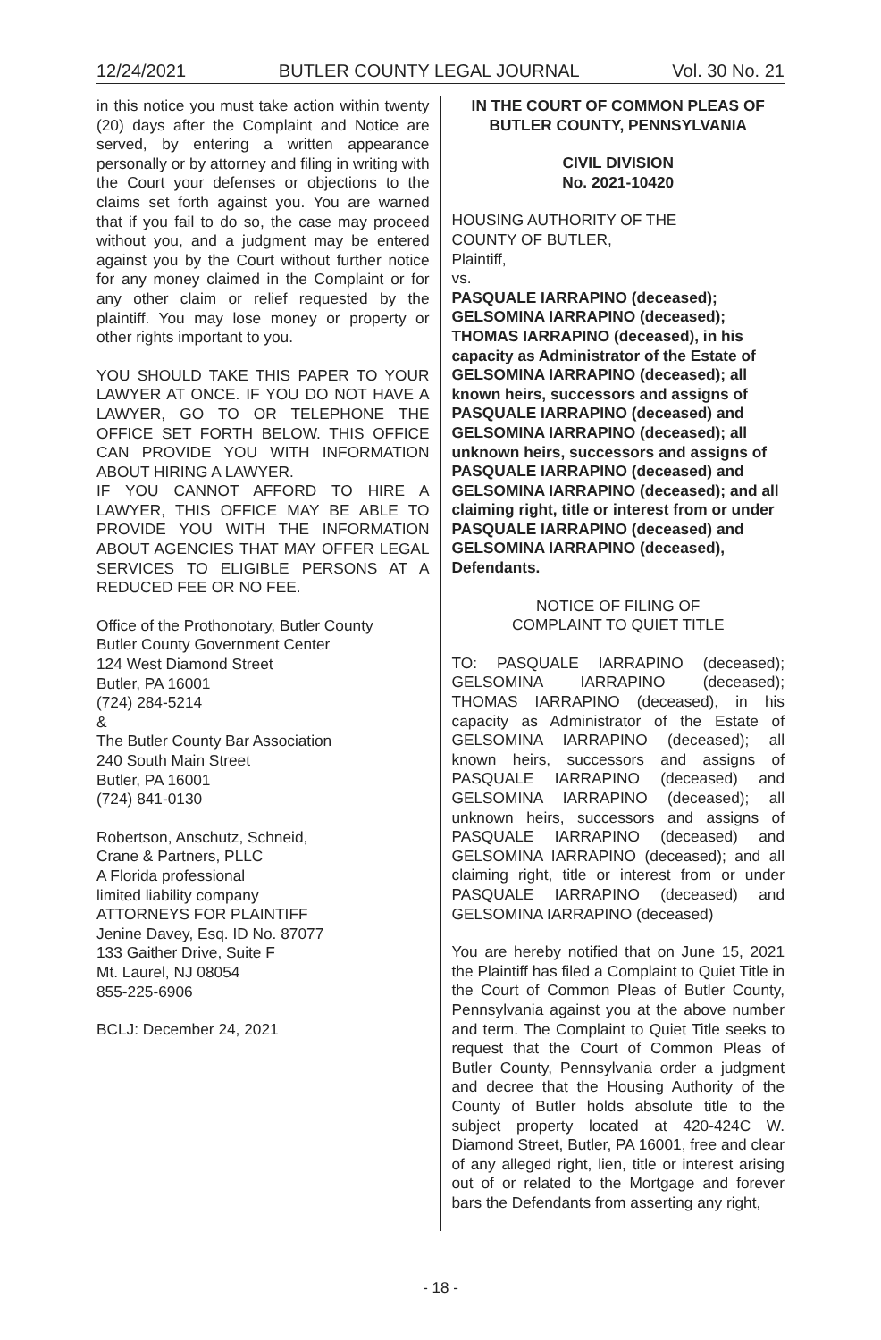12/24/2021 BUTLER COUNTY LEGAL JOURNAL Vol. 30 No. 21
in this notice you must take action within twenty (20) days after the Complaint and Notice are served, by entering a written appearance personally or by attorney and filing in writing with the Court your defenses or objections to the claims set forth against you. You are warned that if you fail to do so, the case may proceed without you, and a judgment may be entered against you by the Court without further notice for any money claimed in the Complaint or for any other claim or relief requested by the plaintiff. You may lose money or property or other rights important to you.
YOU SHOULD TAKE THIS PAPER TO YOUR LAWYER AT ONCE. IF YOU DO NOT HAVE A LAWYER, GO TO OR TELEPHONE THE OFFICE SET FORTH BELOW. THIS OFFICE CAN PROVIDE YOU WITH INFORMATION ABOUT HIRING A LAWYER.
IF YOU CANNOT AFFORD TO HIRE A LAWYER, THIS OFFICE MAY BE ABLE TO PROVIDE YOU WITH THE INFORMATION ABOUT AGENCIES THAT MAY OFFER LEGAL SERVICES TO ELIGIBLE PERSONS AT A REDUCED FEE OR NO FEE.
Office of the Prothonotary, Butler County
Butler County Government Center
124 West Diamond Street
Butler, PA 16001
(724) 284-5214
&
The Butler County Bar Association
240 South Main Street
Butler, PA 16001
(724) 841-0130
Robertson, Anschutz, Schneid,
Crane & Partners, PLLC
A Florida professional
limited liability company
ATTORNEYS FOR PLAINTIFF
Jenine Davey, Esq. ID No. 87077
133 Gaither Drive, Suite F
Mt. Laurel, NJ 08054
855-225-6906
BCLJ: December 24, 2021
IN THE COURT OF COMMON PLEAS OF BUTLER COUNTY, PENNSYLVANIA
CIVIL DIVISION
No. 2021-10420
HOUSING AUTHORITY OF THE
COUNTY OF BUTLER,
Plaintiff,
vs.
PASQUALE IARRAPINO (deceased); GELSOMINA IARRAPINO (deceased); THOMAS IARRAPINO (deceased), in his capacity as Administrator of the Estate of GELSOMINA IARRAPINO (deceased); all known heirs, successors and assigns of PASQUALE IARRAPINO (deceased) and GELSOMINA IARRAPINO (deceased); all unknown heirs, successors and assigns of PASQUALE IARRAPINO (deceased) and GELSOMINA IARRAPINO (deceased); and all claiming right, title or interest from or under PASQUALE IARRAPINO (deceased) and GELSOMINA IARRAPINO (deceased),
Defendants.
NOTICE OF FILING OF
COMPLAINT TO QUIET TITLE
TO: PASQUALE IARRAPINO (deceased); GELSOMINA IARRAPINO (deceased); THOMAS IARRAPINO (deceased), in his capacity as Administrator of the Estate of GELSOMINA IARRAPINO (deceased); all known heirs, successors and assigns of PASQUALE IARRAPINO (deceased) and GELSOMINA IARRAPINO (deceased); all unknown heirs, successors and assigns of PASQUALE IARRAPINO (deceased) and GELSOMINA IARRAPINO (deceased); and all claiming right, title or interest from or under PASQUALE IARRAPINO (deceased) and GELSOMINA IARRAPINO (deceased)
You are hereby notified that on June 15, 2021 the Plaintiff has filed a Complaint to Quiet Title in the Court of Common Pleas of Butler County, Pennsylvania against you at the above number and term. The Complaint to Quiet Title seeks to request that the Court of Common Pleas of Butler County, Pennsylvania order a judgment and decree that the Housing Authority of the County of Butler holds absolute title to the subject property located at 420-424C W. Diamond Street, Butler, PA 16001, free and clear of any alleged right, lien, title or interest arising out of or related to the Mortgage and forever bars the Defendants from asserting any right,
- 18 -